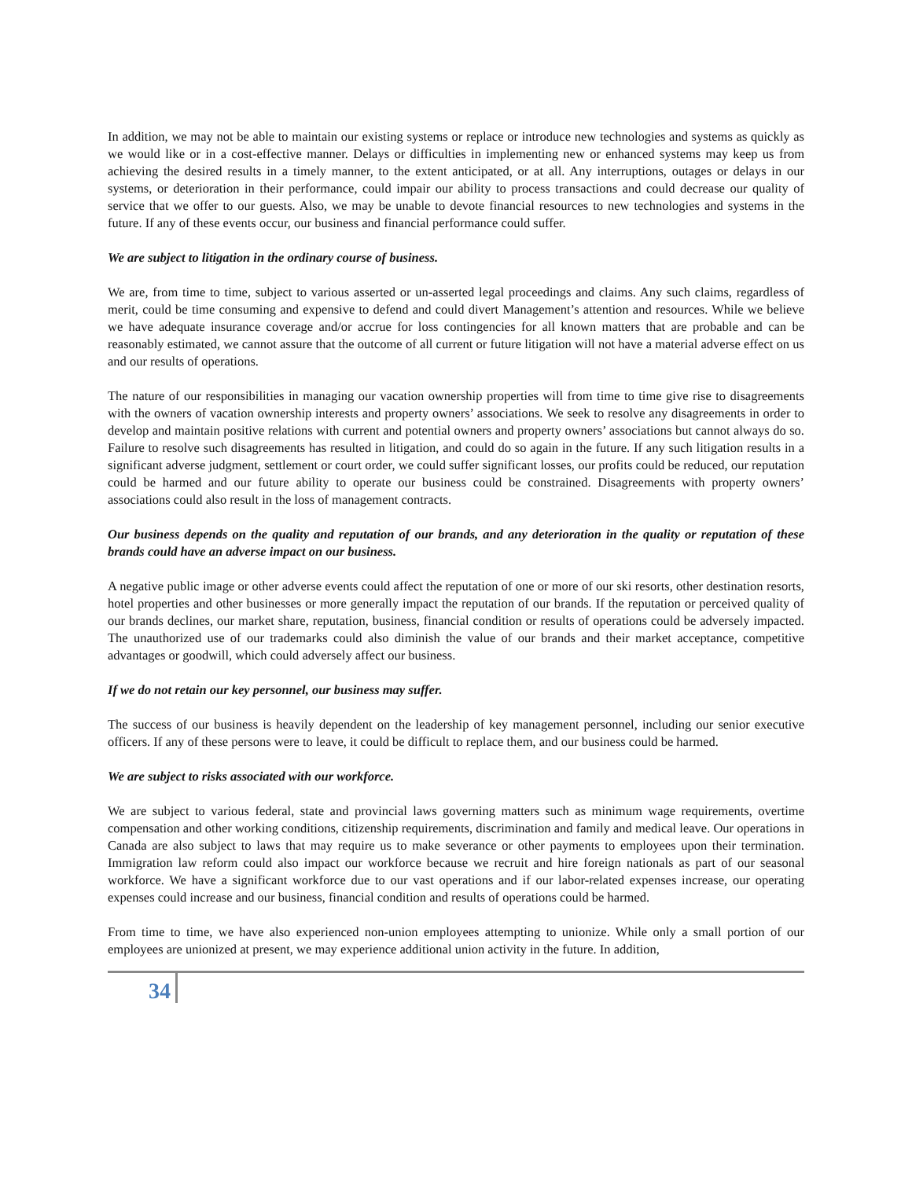In addition, we may not be able to maintain our existing systems or replace or introduce new technologies and systems as quickly as we would like or in a cost-effective manner. Delays or difficulties in implementing new or enhanced systems may keep us from achieving the desired results in a timely manner, to the extent anticipated, or at all. Any interruptions, outages or delays in our systems, or deterioration in their performance, could impair our ability to process transactions and could decrease our quality of service that we offer to our guests. Also, we may be unable to devote financial resources to new technologies and systems in the future. If any of these events occur, our business and financial performance could suffer.
We are subject to litigation in the ordinary course of business.
We are, from time to time, subject to various asserted or un-asserted legal proceedings and claims. Any such claims, regardless of merit, could be time consuming and expensive to defend and could divert Management’s attention and resources. While we believe we have adequate insurance coverage and/or accrue for loss contingencies for all known matters that are probable and can be reasonably estimated, we cannot assure that the outcome of all current or future litigation will not have a material adverse effect on us and our results of operations.
The nature of our responsibilities in managing our vacation ownership properties will from time to time give rise to disagreements with the owners of vacation ownership interests and property owners’ associations. We seek to resolve any disagreements in order to develop and maintain positive relations with current and potential owners and property owners’ associations but cannot always do so. Failure to resolve such disagreements has resulted in litigation, and could do so again in the future. If any such litigation results in a significant adverse judgment, settlement or court order, we could suffer significant losses, our profits could be reduced, our reputation could be harmed and our future ability to operate our business could be constrained. Disagreements with property owners’ associations could also result in the loss of management contracts.
Our business depends on the quality and reputation of our brands, and any deterioration in the quality or reputation of these brands could have an adverse impact on our business.
A negative public image or other adverse events could affect the reputation of one or more of our ski resorts, other destination resorts, hotel properties and other businesses or more generally impact the reputation of our brands. If the reputation or perceived quality of our brands declines, our market share, reputation, business, financial condition or results of operations could be adversely impacted. The unauthorized use of our trademarks could also diminish the value of our brands and their market acceptance, competitive advantages or goodwill, which could adversely affect our business.
If we do not retain our key personnel, our business may suffer.
The success of our business is heavily dependent on the leadership of key management personnel, including our senior executive officers. If any of these persons were to leave, it could be difficult to replace them, and our business could be harmed.
We are subject to risks associated with our workforce.
We are subject to various federal, state and provincial laws governing matters such as minimum wage requirements, overtime compensation and other working conditions, citizenship requirements, discrimination and family and medical leave. Our operations in Canada are also subject to laws that may require us to make severance or other payments to employees upon their termination. Immigration law reform could also impact our workforce because we recruit and hire foreign nationals as part of our seasonal workforce. We have a significant workforce due to our vast operations and if our labor-related expenses increase, our operating expenses could increase and our business, financial condition and results of operations could be harmed.
From time to time, we have also experienced non-union employees attempting to unionize. While only a small portion of our employees are unionized at present, we may experience additional union activity in the future. In addition,
34